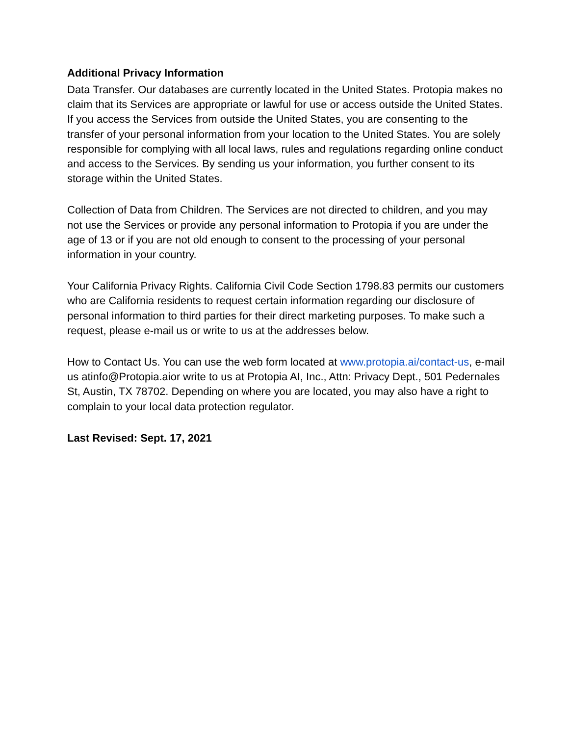Additional Privacy Information
Data Transfer. Our databases are currently located in the United States. Protopia makes no claim that its Services are appropriate or lawful for use or access outside the United States. If you access the Services from outside the United States, you are consenting to the transfer of your personal information from your location to the United States. You are solely responsible for complying with all local laws, rules and regulations regarding online conduct and access to the Services. By sending us your information, you further consent to its storage within the United States.
Collection of Data from Children. The Services are not directed to children, and you may not use the Services or provide any personal information to Protopia if you are under the age of 13 or if you are not old enough to consent to the processing of your personal information in your country.
Your California Privacy Rights. California Civil Code Section 1798.83 permits our customers who are California residents to request certain information regarding our disclosure of personal information to third parties for their direct marketing purposes. To make such a request, please e-mail us or write to us at the addresses below.
How to Contact Us. You can use the web form located at www.protopia.ai/contact-us, e-mail us atinfo@Protopia.aior write to us at Protopia AI, Inc., Attn: Privacy Dept., 501 Pedernales St, Austin, TX 78702. Depending on where you are located, you may also have a right to complain to your local data protection regulator.
Last Revised: Sept. 17, 2021